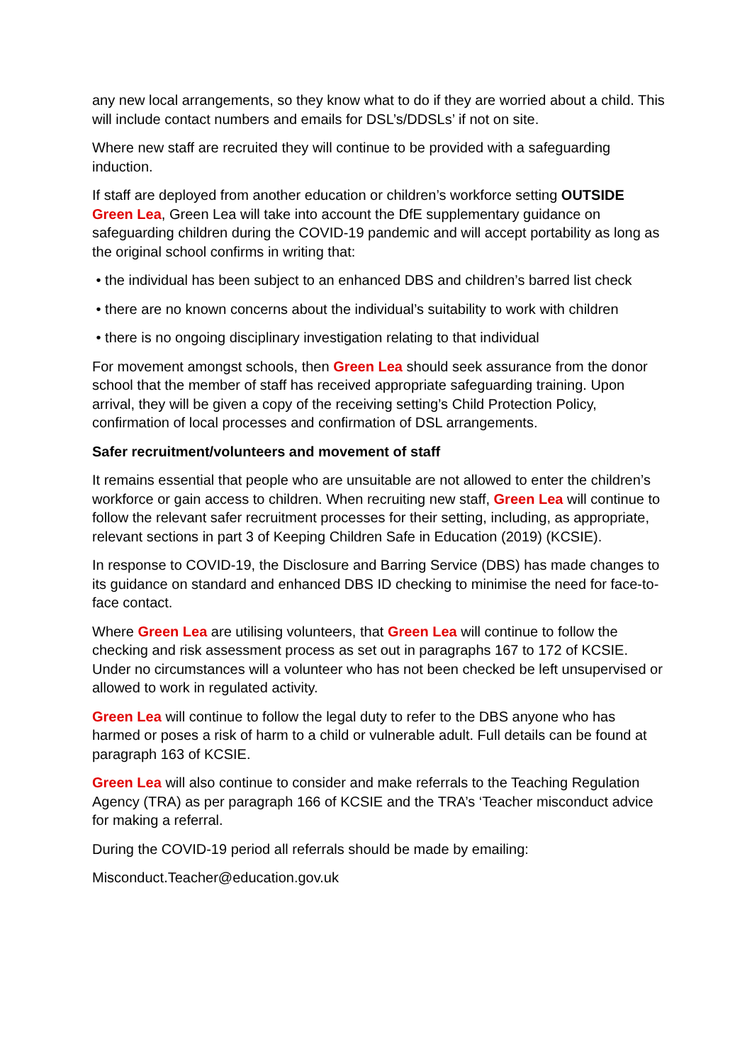any new local arrangements, so they know what to do if they are worried about a child. This will include contact numbers and emails for DSL’s/DDSLs’ if not on site.
Where new staff are recruited they will continue to be provided with a safeguarding induction.
If staff are deployed from another education or children’s workforce setting OUTSIDE Green Lea, Green Lea will take into account the DfE supplementary guidance on safeguarding children during the COVID-19 pandemic and will accept portability as long as the original school confirms in writing that:
• the individual has been subject to an enhanced DBS and children’s barred list check
• there are no known concerns about the individual’s suitability to work with children
• there is no ongoing disciplinary investigation relating to that individual
For movement amongst schools, then Green Lea should seek assurance from the donor school that the member of staff has received appropriate safeguarding training. Upon arrival, they will be given a copy of the receiving setting’s Child Protection Policy, confirmation of local processes and confirmation of DSL arrangements.
Safer recruitment/volunteers and movement of staff
It remains essential that people who are unsuitable are not allowed to enter the children’s workforce or gain access to children. When recruiting new staff, Green Lea will continue to follow the relevant safer recruitment processes for their setting, including, as appropriate, relevant sections in part 3 of Keeping Children Safe in Education (2019) (KCSIE).
In response to COVID-19, the Disclosure and Barring Service (DBS) has made changes to its guidance on standard and enhanced DBS ID checking to minimise the need for face-to-face contact.
Where Green Lea are utilising volunteers, that Green Lea will continue to follow the checking and risk assessment process as set out in paragraphs 167 to 172 of KCSIE. Under no circumstances will a volunteer who has not been checked be left unsupervised or allowed to work in regulated activity.
Green Lea will continue to follow the legal duty to refer to the DBS anyone who has harmed or poses a risk of harm to a child or vulnerable adult. Full details can be found at paragraph 163 of KCSIE.
Green Lea will also continue to consider and make referrals to the Teaching Regulation Agency (TRA) as per paragraph 166 of KCSIE and the TRA’s ‘Teacher misconduct advice for making a referral.
During the COVID-19 period all referrals should be made by emailing:
Misconduct.Teacher@education.gov.uk